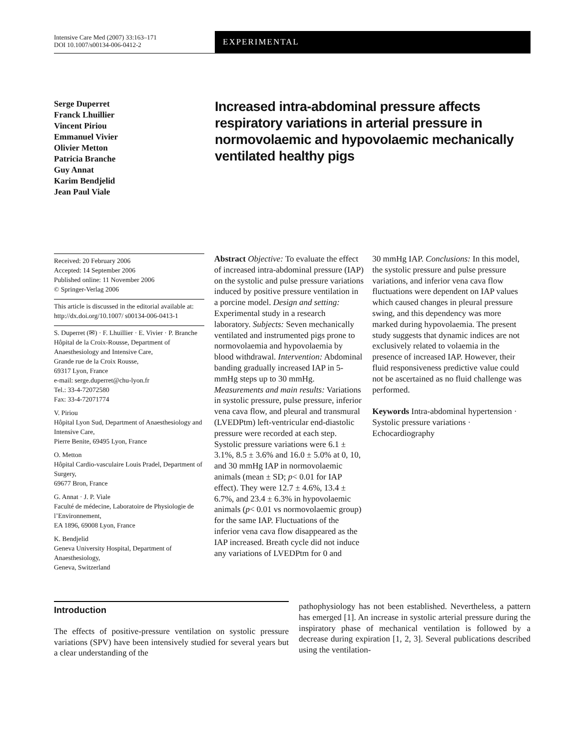Intensive Care Med (2007) 33:163–171
DOI 10.1007/s00134-006-0412-2
EXPERIMENTAL
Serge Duperret
Franck Lhuillier
Vincent Piriou
Emmanuel Vivier
Olivier Metton
Patricia Branche
Guy Annat
Karim Bendjelid
Jean Paul Viale
Increased intra-abdominal pressure affects respiratory variations in arterial pressure in normovolaemic and hypovolaemic mechanically ventilated healthy pigs
Received: 20 February 2006
Accepted: 14 September 2006
Published online: 11 November 2006
© Springer-Verlag 2006
This article is discussed in the editorial available at: http://dx.doi.org/10.1007/ s00134-006-0413-1
S. Duperret (✉) · F. Lhuillier · E. Vivier · P. Branche
Hôpital de la Croix-Rousse, Department of Anaesthesiology and Intensive Care,
Grande rue de la Croix Rousse,
69317 Lyon, France
e-mail: serge.duperret@chu-lyon.fr
Tel.: 33-4-72072580
Fax: 33-4-72071774
V. Piriou
Hôpital Lyon Sud, Department of Anaesthesiology and Intensive Care,
Pierre Benite, 69495 Lyon, France
O. Metton
Hôpital Cardio-vasculaire Louis Pradel, Department of Surgery,
69677 Bron, France
G. Annat · J. P. Viale
Faculté de médecine, Laboratoire de Physiologie de l’Environnement,
EA 1896, 69008 Lyon, France
K. Bendjelid
Geneva University Hospital, Department of Anaesthesiology,
Geneva, Switzerland
Abstract Objective: To evaluate the effect of increased intra-abdominal pressure (IAP) on the systolic and pulse pressure variations induced by positive pressure ventilation in a porcine model. Design and setting: Experimental study in a research laboratory. Subjects: Seven mechanically ventilated and instrumented pigs prone to normovolaemia and hypovolaemia by blood withdrawal. Intervention: Abdominal banding gradually increased IAP in 5-mmHg steps up to 30 mmHg. Measurements and main results: Variations in systolic pressure, pulse pressure, inferior vena cava flow, and pleural and transmural (LVEDPtm) left-ventricular end-diastolic pressure were recorded at each step. Systolic pressure variations were 6.1 ± 3.1%, 8.5 ± 3.6% and 16.0 ± 5.0% at 0, 10, and 30 mmHg IAP in normovolaemic animals (mean ± SD; p< 0.01 for IAP effect). They were 12.7 ± 4.6%, 13.4 ± 6.7%, and 23.4 ± 6.3% in hypovolaemic animals (p< 0.01 vs normovolaemic group) for the same IAP. Fluctuations of the inferior vena cava flow disappeared as the IAP increased. Breath cycle did not induce any variations of LVEDPtm for 0 and
30 mmHg IAP. Conclusions: In this model, the systolic pressure and pulse pressure variations, and inferior vena cava flow fluctuations were dependent on IAP values which caused changes in pleural pressure swing, and this dependency was more marked during hypovolaemia. The present study suggests that dynamic indices are not exclusively related to volaemia in the presence of increased IAP. However, their fluid responsiveness predictive value could not be ascertained as no fluid challenge was performed.
Keywords Intra-abdominal hypertension · Systolic pressure variations · Echocardiography
Introduction
The effects of positive-pressure ventilation on systolic pressure variations (SPV) have been intensively studied for several years but a clear understanding of the
pathophysiology has not been established. Nevertheless, a pattern has emerged [1]. An increase in systolic arterial pressure during the inspiratory phase of mechanical ventilation is followed by a decrease during expiration [1, 2, 3]. Several publications described using the ventilation-